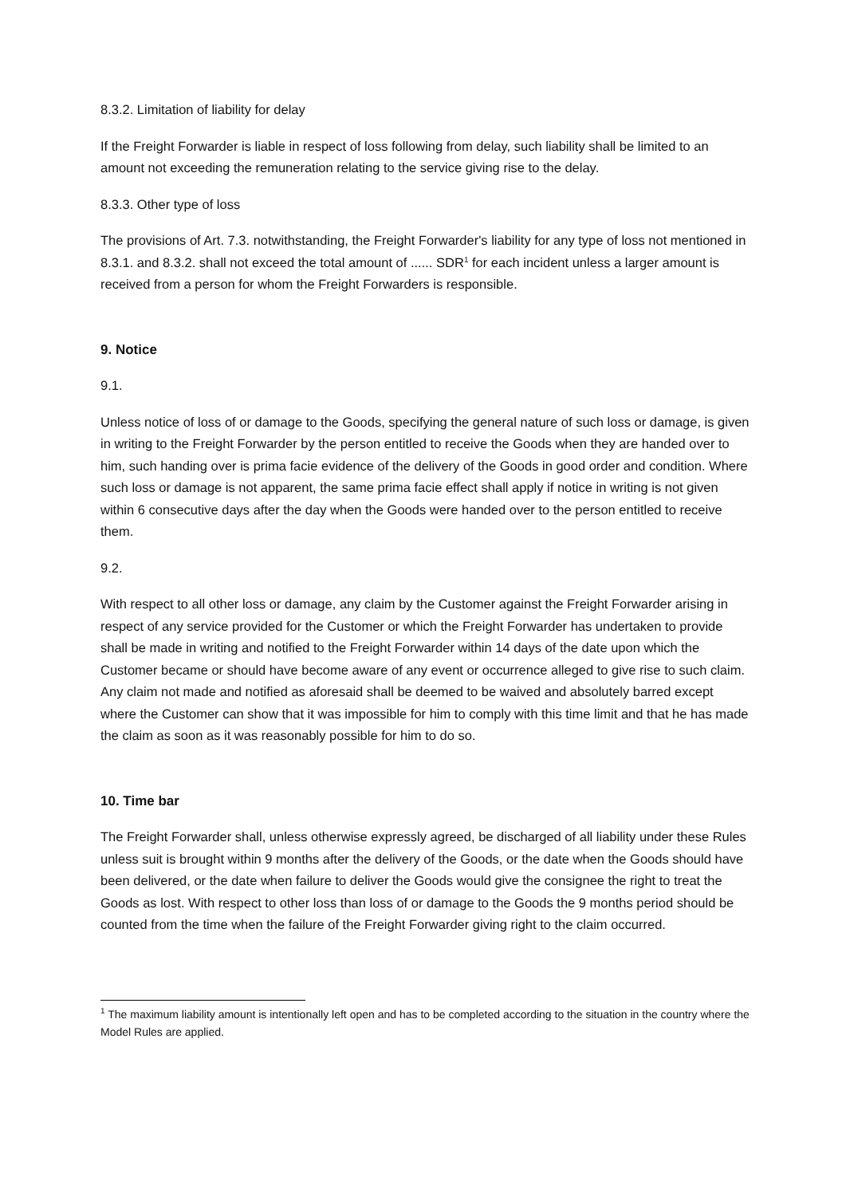8.3.2. Limitation of liability for delay
If the Freight Forwarder is liable in respect of loss following from delay, such liability shall be limited to an amount not exceeding the remuneration relating to the service giving rise to the delay.
8.3.3. Other type of loss
The provisions of Art. 7.3. notwithstanding, the Freight Forwarder's liability for any type of loss not mentioned in 8.3.1. and 8.3.2. shall not exceed the total amount of ...... SDR<sup>1</sup> for each incident unless a larger amount is received from a person for whom the Freight Forwarders is responsible.
9. Notice
9.1.
Unless notice of loss of or damage to the Goods, specifying the general nature of such loss or damage, is given in writing to the Freight Forwarder by the person entitled to receive the Goods when they are handed over to him, such handing over is prima facie evidence of the delivery of the Goods in good order and condition. Where such loss or damage is not apparent, the same prima facie effect shall apply if notice in writing is not given within 6 consecutive days after the day when the Goods were handed over to the person entitled to receive them.
9.2.
With respect to all other loss or damage, any claim by the Customer against the Freight Forwarder arising in respect of any service provided for the Customer or which the Freight Forwarder has undertaken to provide shall be made in writing and notified to the Freight Forwarder within 14 days of the date upon which the Customer became or should have become aware of any event or occurrence alleged to give rise to such claim. Any claim not made and notified as aforesaid shall be deemed to be waived and absolutely barred except where the Customer can show that it was impossible for him to comply with this time limit and that he has made the claim as soon as it was reasonably possible for him to do so.
10. Time bar
The Freight Forwarder shall, unless otherwise expressly agreed, be discharged of all liability under these Rules unless suit is brought within 9 months after the delivery of the Goods, or the date when the Goods should have been delivered, or the date when failure to deliver the Goods would give the consignee the right to treat the Goods as lost. With respect to other loss than loss of or damage to the Goods the 9 months period should be counted from the time when the failure of the Freight Forwarder giving right to the claim occurred.
<sup>1</sup> The maximum liability amount is intentionally left open and has to be completed according to the situation in the country where the Model Rules are applied.